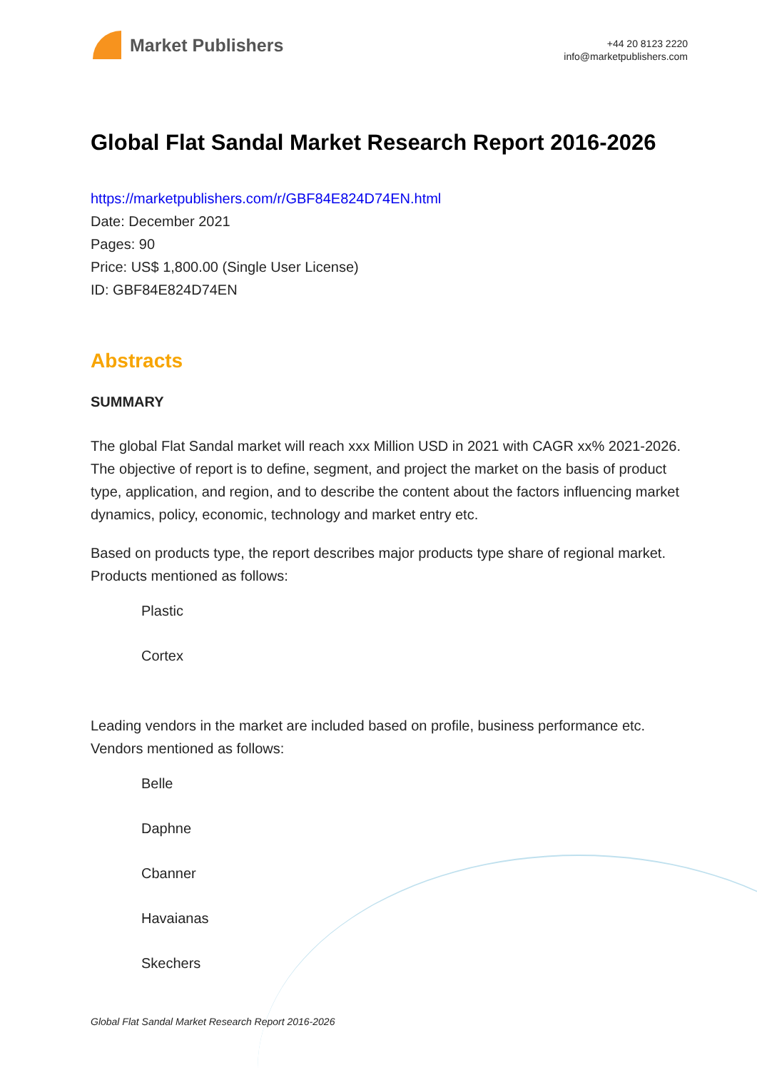Market Publishers
+44 20 8123 2220
info@marketpublishers.com
Global Flat Sandal Market Research Report 2016-2026
https://marketpublishers.com/r/GBF84E824D74EN.html
Date: December 2021
Pages: 90
Price: US$ 1,800.00 (Single User License)
ID: GBF84E824D74EN
Abstracts
SUMMARY
The global Flat Sandal market will reach xxx Million USD in 2021 with CAGR xx% 2021-2026. The objective of report is to define, segment, and project the market on the basis of product type, application, and region, and to describe the content about the factors influencing market dynamics, policy, economic, technology and market entry etc.
Based on products type, the report describes major products type share of regional market. Products mentioned as follows:
Plastic
Cortex
Leading vendors in the market are included based on profile, business performance etc. Vendors mentioned as follows:
Belle
Daphne
Cbanner
Havaianas
Skechers
Global Flat Sandal Market Research Report 2016-2026